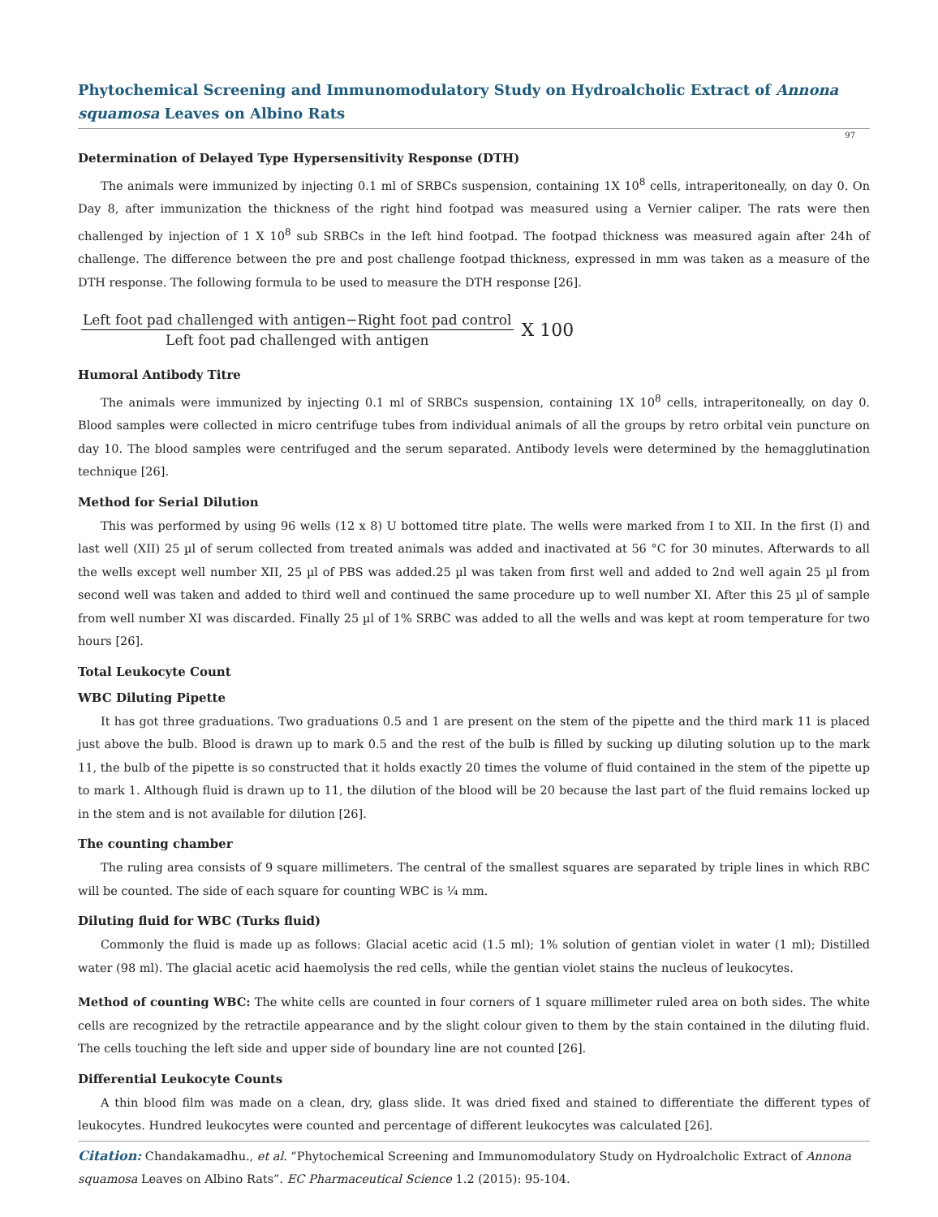Phytochemical Screening and Immunomodulatory Study on Hydroalcholic Extract of Annona squamosa Leaves on Albino Rats
97
Determination of Delayed Type Hypersensitivity Response (DTH)
The animals were immunized by injecting 0.1 ml of SRBCs suspension, containing 1X 10<sup>8</sup> cells, intraperitoneally, on day 0. On Day 8, after immunization the thickness of the right hind footpad was measured using a Vernier caliper. The rats were then challenged by injection of 1 X 10<sup>8</sup> sub SRBCs in the left hind footpad. The footpad thickness was measured again after 24h of challenge. The difference between the pre and post challenge footpad thickness, expressed in mm was taken as a measure of the DTH response. The following formula to be used to measure the DTH response [26].
Left foot pad challenged with antigen−Right foot pad control
Left foot pad challenged with antigen
X 100
Humoral Antibody Titre
The animals were immunized by injecting 0.1 ml of SRBCs suspension, containing 1X 10<sup>8</sup> cells, intraperitoneally, on day 0. Blood samples were collected in micro centrifuge tubes from individual animals of all the groups by retro orbital vein puncture on day 10. The blood samples were centrifuged and the serum separated. Antibody levels were determined by the hemagglutination technique [26].
Method for Serial Dilution
This was performed by using 96 wells (12 x 8) U bottomed titre plate. The wells were marked from I to XII. In the first (I) and last well (XII) 25 µl of serum collected from treated animals was added and inactivated at 56 °C for 30 minutes. Afterwards to all the wells except well number XII, 25 µl of PBS was added.25 µl was taken from first well and added to 2nd well again 25 µl from second well was taken and added to third well and continued the same procedure up to well number XI. After this 25 µl of sample from well number XI was discarded. Finally 25 µl of 1% SRBC was added to all the wells and was kept at room temperature for two hours [26].
Total Leukocyte Count
WBC Diluting Pipette
It has got three graduations. Two graduations 0.5 and 1 are present on the stem of the pipette and the third mark 11 is placed just above the bulb. Blood is drawn up to mark 0.5 and the rest of the bulb is filled by sucking up diluting solution up to the mark 11, the bulb of the pipette is so constructed that it holds exactly 20 times the volume of fluid contained in the stem of the pipette up to mark 1. Although fluid is drawn up to 11, the dilution of the blood will be 20 because the last part of the fluid remains locked up in the stem and is not available for dilution [26].
The counting chamber
The ruling area consists of 9 square millimeters. The central of the smallest squares are separated by triple lines in which RBC will be counted. The side of each square for counting WBC is ¼ mm.
Diluting fluid for WBC (Turks fluid)
Commonly the fluid is made up as follows: Glacial acetic acid (1.5 ml); 1% solution of gentian violet in water (1 ml); Distilled water (98 ml). The glacial acetic acid haemolysis the red cells, while the gentian violet stains the nucleus of leukocytes.
Method of counting WBC: The white cells are counted in four corners of 1 square millimeter ruled area on both sides. The white cells are recognized by the retractile appearance and by the slight colour given to them by the stain contained in the diluting fluid. The cells touching the left side and upper side of boundary line are not counted [26].
Differential Leukocyte Counts
A thin blood film was made on a clean, dry, glass slide. It was dried fixed and stained to differentiate the different types of leukocytes. Hundred leukocytes were counted and percentage of different leukocytes was calculated [26].
Citation: Chandakamadhu., et al. “Phytochemical Screening and Immunomodulatory Study on Hydroalcholic Extract of Annona squamosa Leaves on Albino Rats”. EC Pharmaceutical Science 1.2 (2015): 95-104.